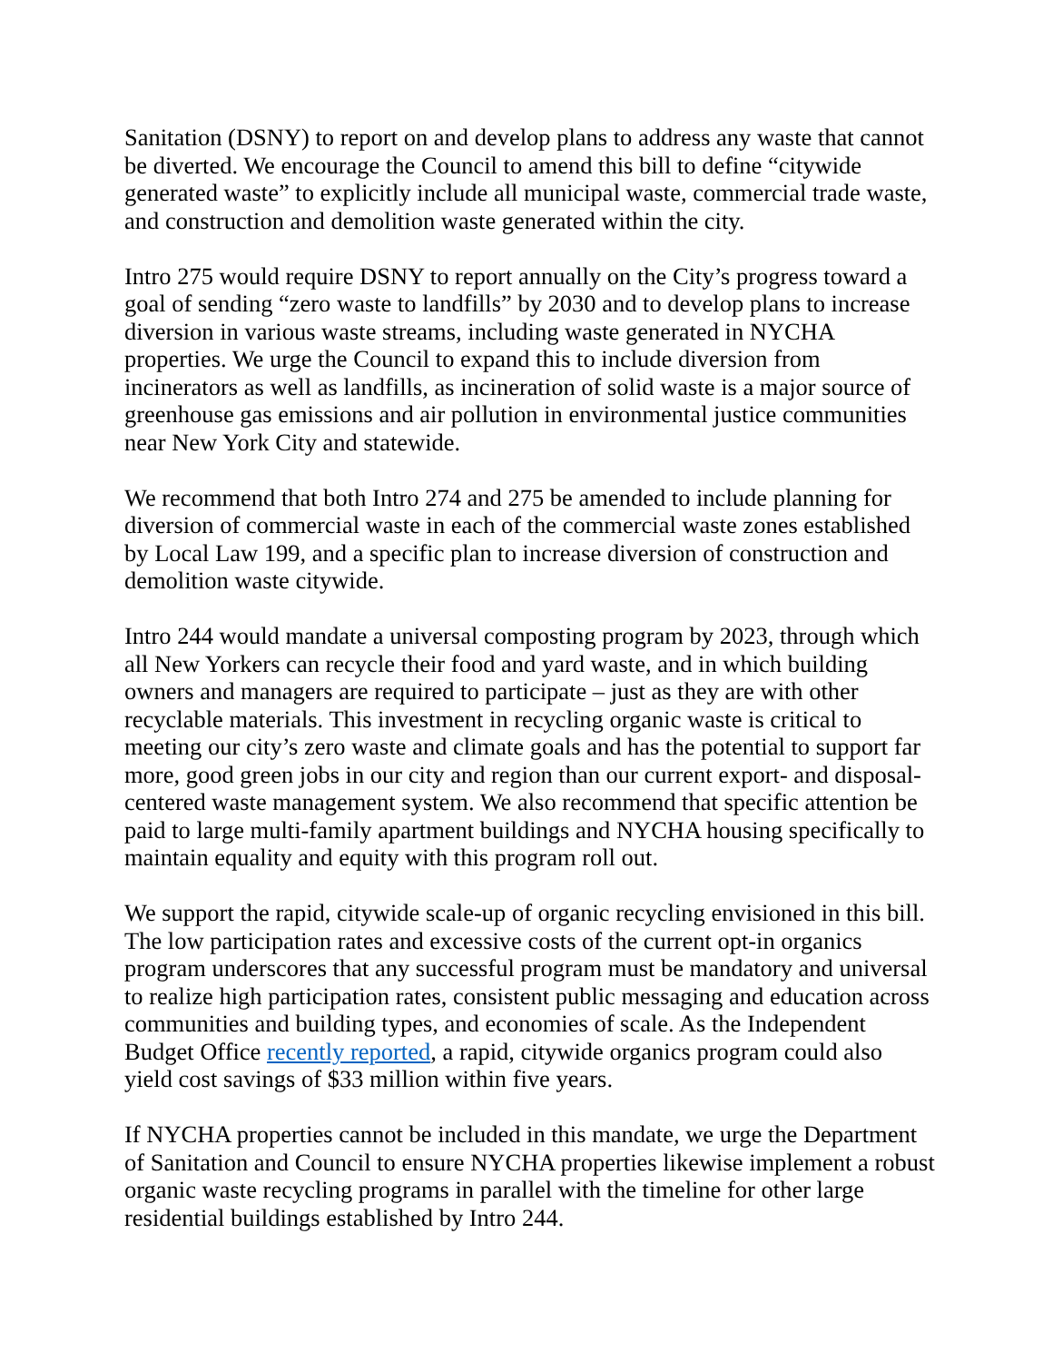Sanitation (DSNY) to report on and develop plans to address any waste that cannot be diverted. We encourage the Council to amend this bill to define “citywide generated waste” to explicitly include all municipal waste, commercial trade waste, and construction and demolition waste generated within the city.
Intro 275 would require DSNY to report annually on the City’s progress toward a goal of sending “zero waste to landfills” by 2030 and to develop plans to increase diversion in various waste streams, including waste generated in NYCHA properties. We urge the Council to expand this to include diversion from incinerators as well as landfills, as incineration of solid waste is a major source of greenhouse gas emissions and air pollution in environmental justice communities near New York City and statewide.
We recommend that both Intro 274 and 275 be amended to include planning for diversion of commercial waste in each of the commercial waste zones established by Local Law 199, and a specific plan to increase diversion of construction and demolition waste citywide.
Intro 244 would mandate a universal composting program by 2023, through which all New Yorkers can recycle their food and yard waste, and in which building owners and managers are required to participate – just as they are with other recyclable materials. This investment in recycling organic waste is critical to meeting our city’s zero waste and climate goals and has the potential to support far more, good green jobs in our city and region than our current export- and disposal-centered waste management system. We also recommend that specific attention be paid to large multi-family apartment buildings and NYCHA housing specifically to maintain equality and equity with this program roll out.
We support the rapid, citywide scale-up of organic recycling envisioned in this bill. The low participation rates and excessive costs of the current opt-in organics program underscores that any successful program must be mandatory and universal to realize high participation rates, consistent public messaging and education across communities and building types, and economies of scale. As the Independent Budget Office recently reported, a rapid, citywide organics program could also yield cost savings of $33 million within five years.
If NYCHA properties cannot be included in this mandate, we urge the Department of Sanitation and Council to ensure NYCHA properties likewise implement a robust organic waste recycling programs in parallel with the timeline for other large residential buildings established by Intro 244.